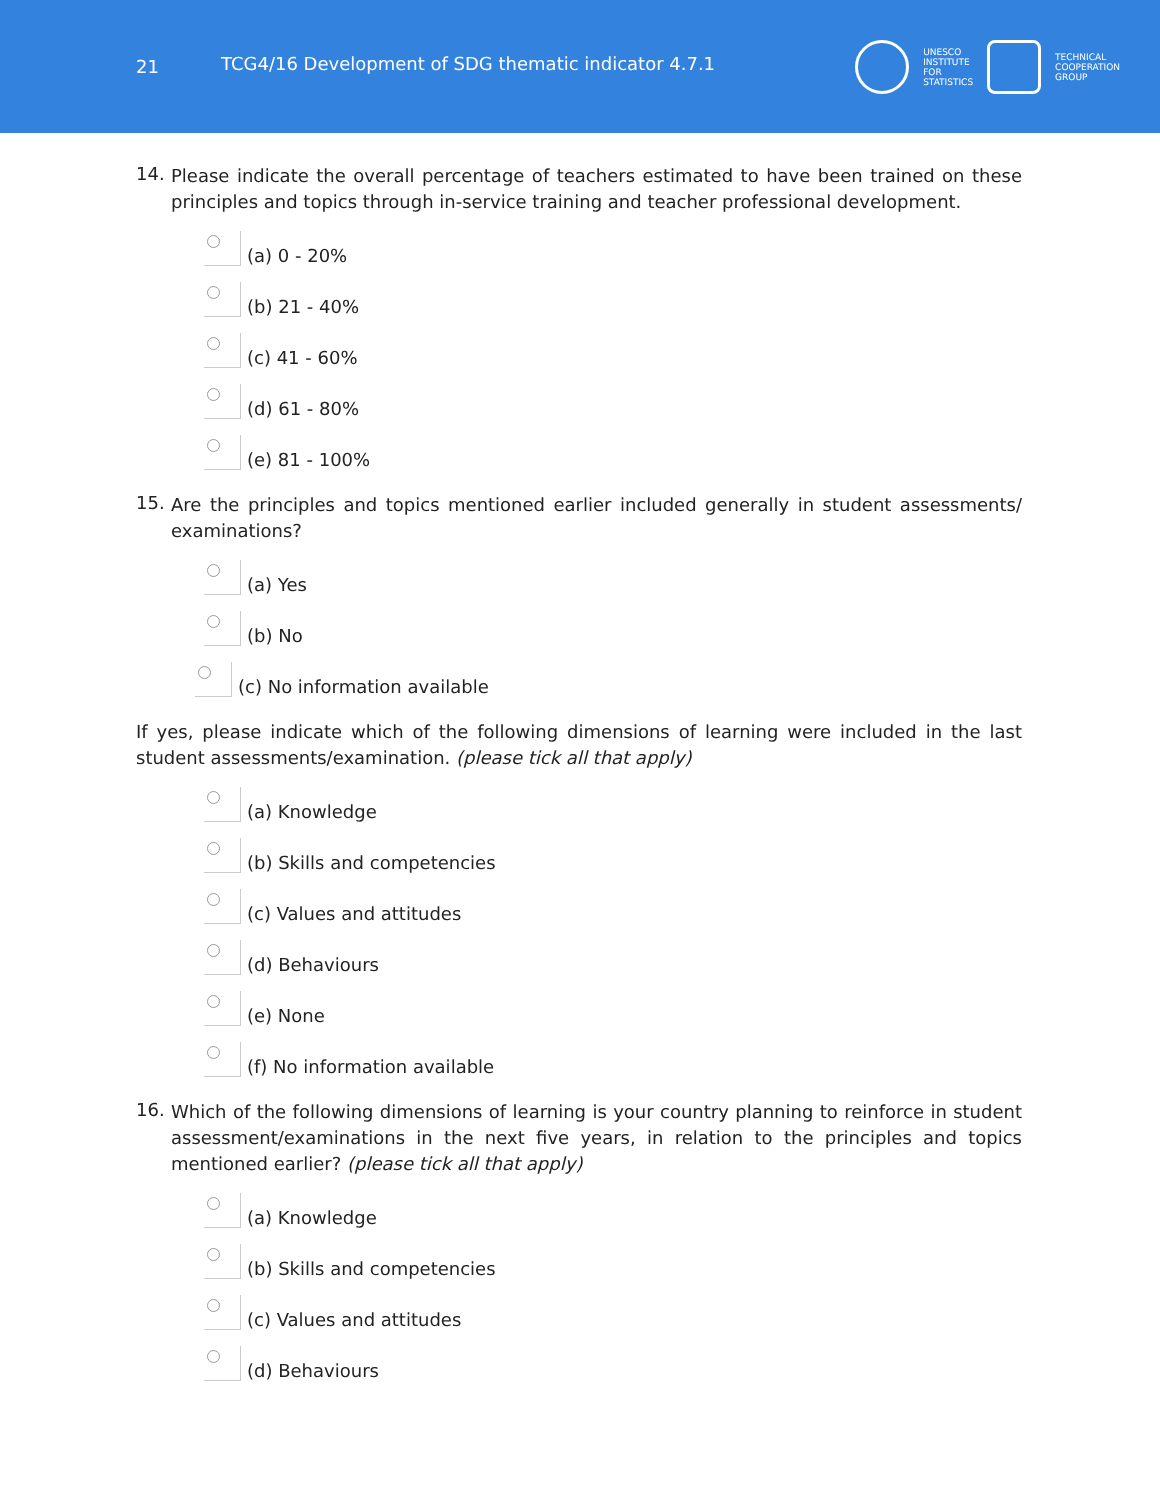21
TCG4/16 Development of SDG thematic indicator 4.7.1
UNESCO
INSTITUTE
FOR
STATISTICS
TECHNICAL
COOPERATION
GROUP
14.
Please indicate the overall percentage of teachers estimated to have been trained on these principles and topics through in-service training and teacher professional development.
(a) 0 - 20%
(b) 21 - 40%
(c) 41 - 60%
(d) 61 - 80%
(e) 81 - 100%
15.
Are the principles and topics mentioned earlier included generally in student assessments/ examinations?
(a) Yes
(b) No
(c) No information available
If yes, please indicate which of the following dimensions of learning were included in the last student assessments/examination. (please tick all that apply)
(a) Knowledge
(b) Skills and competencies
(c) Values and attitudes
(d) Behaviours
(e) None
(f) No information available
16.
Which of the following dimensions of learning is your country planning to reinforce in student assessment/examinations in the next five years, in relation to the principles and topics mentioned earlier? (please tick all that apply)
(a) Knowledge
(b) Skills and competencies
(c) Values and attitudes
(d) Behaviours